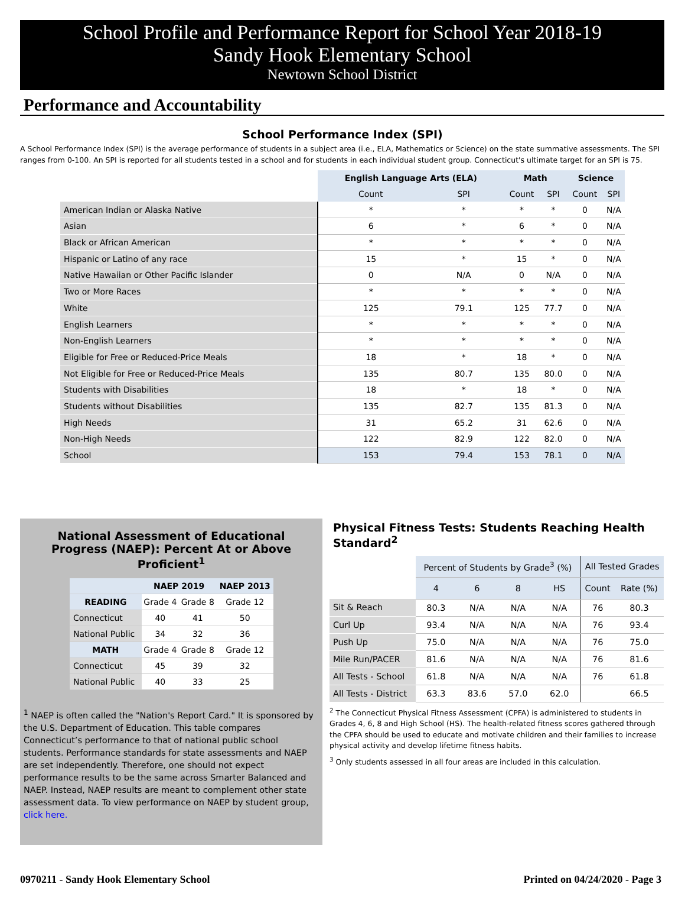School Profile and Performance Report for School Year 2018-19
Sandy Hook Elementary School
Newtown School District
Performance and Accountability
School Performance Index (SPI)
A School Performance Index (SPI) is the average performance of students in a subject area (i.e., ELA, Mathematics or Science) on the state summative assessments. The SPI ranges from 0-100. An SPI is reported for all students tested in a school and for students in each individual student group. Connecticut's ultimate target for an SPI is 75.
| | English Language Arts (ELA) | | Math | | Science | |
| | Count | SPI | Count | SPI | Count | SPI |
| American Indian or Alaska Native | * | * | * | * | 0 | N/A |
| Asian | 6 | * | 6 | * | 0 | N/A |
| Black or African American | * | * | * | * | 0 | N/A |
| Hispanic or Latino of any race | 15 | * | 15 | * | 0 | N/A |
| Native Hawaiian or Other Pacific Islander | 0 | N/A | 0 | N/A | 0 | N/A |
| Two or More Races | * | * | * | * | 0 | N/A |
| White | 125 | 79.1 | 125 | 77.7 | 0 | N/A |
| English Learners | * | * | * | * | 0 | N/A |
| Non-English Learners | * | * | * | * | 0 | N/A |
| Eligible for Free or Reduced-Price Meals | 18 | * | 18 | * | 0 | N/A |
| Not Eligible for Free or Reduced-Price Meals | 135 | 80.7 | 135 | 80.0 | 0 | N/A |
| Students with Disabilities | 18 | * | 18 | * | 0 | N/A |
| Students without Disabilities | 135 | 82.7 | 135 | 81.3 | 0 | N/A |
| High Needs | 31 | 65.2 | 31 | 62.6 | 0 | N/A |
| Non-High Needs | 122 | 82.9 | 122 | 82.0 | 0 | N/A |
| School | 153 | 79.4 | 153 | 78.1 | 0 | N/A |
National Assessment of Educational
Progress (NAEP): Percent At or Above Proficient<sup>1</sup>
| | NAEP 2019 | | NAEP 2013 |
| --- | --- | --- | --- |
| READING | Grade 4 | Grade 8 | Grade 12 |
| Connecticut | 40 | 41 | 50 |
| National Public | 34 | 32 | 36 |
| MATH | Grade 4 | Grade 8 | Grade 12 |
| Connecticut | 45 | 39 | 32 |
| National Public | 40 | 33 | 25 |
<sup>1</sup> NAEP is often called the "Nation's Report Card." It is sponsored by the U.S. Department of Education. This table compares Connecticut’s performance to that of national public school students. Performance standards for state assessments and NAEP are set independently. Therefore, one should not expect performance results to be the same across Smarter Balanced and NAEP. Instead, NAEP results are meant to complement other state assessment data. To view performance on NAEP by student group, click here.
Physical Fitness Tests: Students Reaching Health Standard<sup>2</sup>
| | Percent of Students by Grade<sup>3</sup> (%) | | | | All Tested Grades | |
| | 4 | 6 | 8 | HS | Count | Rate (%) |
| Sit & Reach | 80.3 | N/A | N/A | N/A | 76 | 80.3 |
| Curl Up | 93.4 | N/A | N/A | N/A | 76 | 93.4 |
| Push Up | 75.0 | N/A | N/A | N/A | 76 | 75.0 |
| Mile Run/PACER | 81.6 | N/A | N/A | N/A | 76 | 81.6 |
| All Tests - School | 61.8 | N/A | N/A | N/A | 76 | 61.8 |
| All Tests - District | 63.3 | 83.6 | 57.0 | 62.0 | | 66.5 |
<sup>2</sup> The Connecticut Physical Fitness Assessment (CPFA) is administered to students in Grades 4, 6, 8 and High School (HS). The health-related fitness scores gathered through the CPFA should be used to educate and motivate children and their families to increase physical activity and develop lifetime fitness habits.
<sup>3</sup> Only students assessed in all four areas are included in this calculation.
0970211 - Sandy Hook Elementary School Printed on 04/24/2020 - Page 3